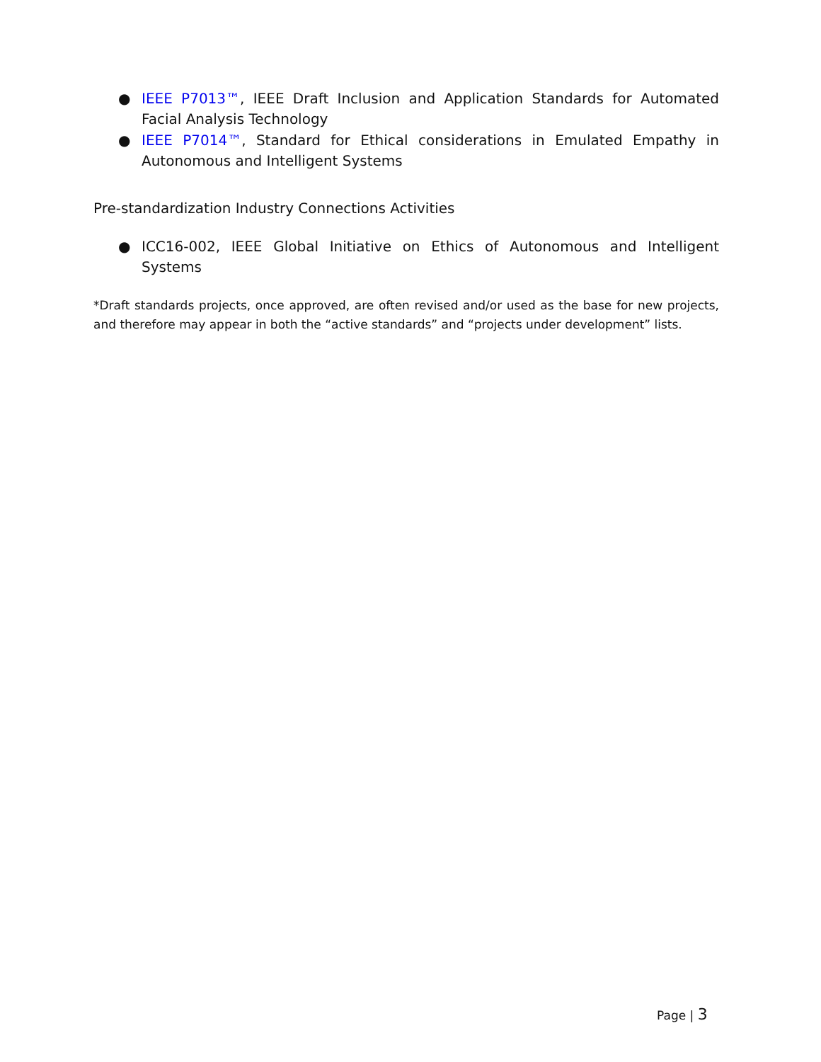● IEEE P7013™, IEEE Draft Inclusion and Application Standards for Automated Facial Analysis Technology
● IEEE P7014™, Standard for Ethical considerations in Emulated Empathy in Autonomous and Intelligent Systems
Pre-standardization Industry Connections Activities
● ICC16-002, IEEE Global Initiative on Ethics of Autonomous and Intelligent Systems
*Draft standards projects, once approved, are often revised and/or used as the base for new projects, and therefore may appear in both the “active standards” and “projects under development” lists.
Page | 3